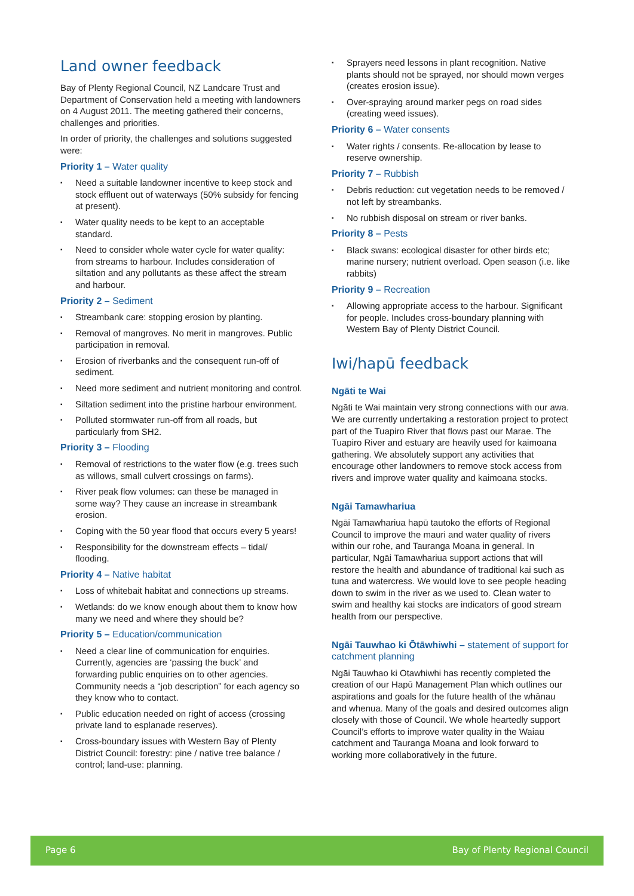Land owner feedback
Bay of Plenty Regional Council, NZ Landcare Trust and Department of Conservation held a meeting with landowners on 4 August 2011. The meeting gathered their concerns, challenges and priorities.
In order of priority, the challenges and solutions suggested were:
Priority 1 – Water quality
▪ Need a suitable landowner incentive to keep stock and stock effluent out of waterways (50% subsidy for fencing at present).
▪ Water quality needs to be kept to an acceptable standard.
▪ Need to consider whole water cycle for water quality: from streams to harbour. Includes consideration of siltation and any pollutants as these affect the stream and harbour.
Priority 2 – Sediment
▪ Streambank care: stopping erosion by planting.
▪ Removal of mangroves. No merit in mangroves. Public participation in removal.
▪ Erosion of riverbanks and the consequent run-off of sediment.
▪ Need more sediment and nutrient monitoring and control.
▪ Siltation sediment into the pristine harbour environment.
▪ Polluted stormwater run-off from all roads, but particularly from SH2.
Priority 3 – Flooding
▪ Removal of restrictions to the water flow (e.g. trees such as willows, small culvert crossings on farms).
▪ River peak flow volumes: can these be managed in some way? They cause an increase in streambank erosion.
▪ Coping with the 50 year flood that occurs every 5 years!
▪ Responsibility for the downstream effects – tidal/ flooding.
Priority 4 – Native habitat
▪ Loss of whitebait habitat and connections up streams.
▪ Wetlands: do we know enough about them to know how many we need and where they should be?
Priority 5 – Education/communication
▪ Need a clear line of communication for enquiries. Currently, agencies are ‘passing the buck’ and forwarding public enquiries on to other agencies. Community needs a “job description” for each agency so they know who to contact.
▪ Public education needed on right of access (crossing private land to esplanade reserves).
▪ Cross-boundary issues with Western Bay of Plenty District Council: forestry: pine / native tree balance / control; land-use: planning.
▪ Sprayers need lessons in plant recognition. Native plants should not be sprayed, nor should mown verges (creates erosion issue).
▪ Over-spraying around marker pegs on road sides (creating weed issues).
Priority 6 – Water consents
▪ Water rights / consents. Re-allocation by lease to reserve ownership.
Priority 7 – Rubbish
▪ Debris reduction: cut vegetation needs to be removed / not left by streambanks.
▪ No rubbish disposal on stream or river banks.
Priority 8 – Pests
▪ Black swans: ecological disaster for other birds etc; marine nursery; nutrient overload. Open season (i.e. like rabbits)
Priority 9 – Recreation
▪ Allowing appropriate access to the harbour. Significant for people. Includes cross-boundary planning with Western Bay of Plenty District Council.
Iwi/hapū feedback
Ngāti te Wai
Ngāti te Wai maintain very strong connections with our awa. We are currently undertaking a restoration project to protect part of the Tuapiro River that flows past our Marae. The Tuapiro River and estuary are heavily used for kaimoana gathering. We absolutely support any activities that encourage other landowners to remove stock access from rivers and improve water quality and kaimoana stocks.
Ngāi Tamawhariua
Ngāi Tamawhariua hapū tautoko the efforts of Regional Council to improve the mauri and water quality of rivers within our rohe, and Tauranga Moana in general. In particular, Ngāi Tamawhariua support actions that will restore the health and abundance of traditional kai such as tuna and watercress. We would love to see people heading down to swim in the river as we used to. Clean water to swim and healthy kai stocks are indicators of good stream health from our perspective.
Ngāi Tauwhao ki Ōtāwhiwhi – statement of support for catchment planning
Ngāi Tauwhao ki Otawhiwhi has recently completed the creation of our Hapū Management Plan which outlines our aspirations and goals for the future health of the whānau and whenua. Many of the goals and desired outcomes align closely with those of Council. We whole heartedly support Council’s efforts to improve water quality in the Waiau catchment and Tauranga Moana and look forward to working more collaboratively in the future.
Page 6 Bay of Plenty Regional Council